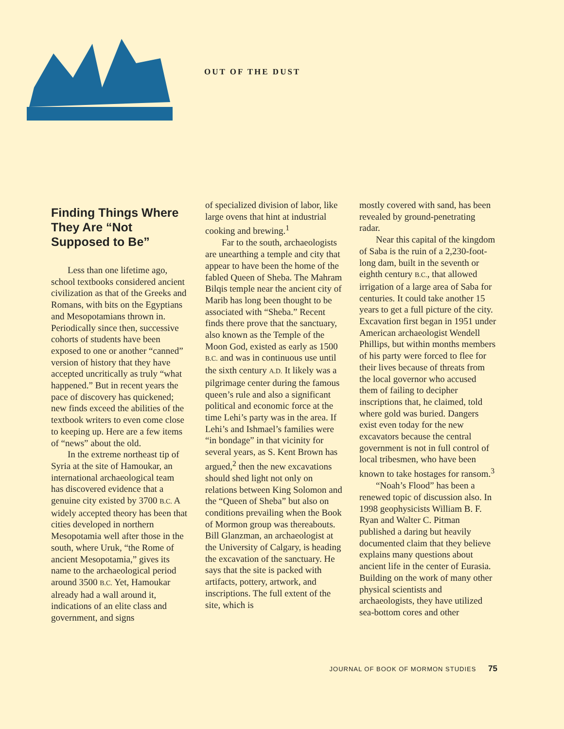OUT OF THE DUST
Finding Things Where They Are “Not Supposed to Be”
Less than one lifetime ago, school textbooks considered ancient civilization as that of the Greeks and Romans, with bits on the Egyptians and Mesopotamians thrown in. Periodically since then, successive cohorts of students have been exposed to one or another “canned” version of history that they have accepted uncritically as truly “what happened.” But in recent years the pace of discovery has quickened; new finds exceed the abilities of the textbook writers to even come close to keeping up. Here are a few items of “news” about the old.
In the extreme northeast tip of Syria at the site of Hamoukar, an international archaeological team has discovered evidence that a genuine city existed by 3700 B.C. A widely accepted theory has been that cities developed in northern Mesopotamia well after those in the south, where Uruk, “the Rome of ancient Mesopotamia,” gives its name to the archaeological period around 3500 B.C. Yet, Hamoukar already had a wall around it, indications of an elite class and government, and signs
of specialized division of labor, like large ovens that hint at industrial cooking and brewing.<sup>1</sup>
Far to the south, archaeologists are unearthing a temple and city that appear to have been the home of the fabled Queen of Sheba. The Mahram Bilqis temple near the ancient city of Marib has long been thought to be associated with “Sheba.” Recent finds there prove that the sanctuary, also known as the Temple of the Moon God, existed as early as 1500 B.C. and was in continuous use until the sixth century A.D. It likely was a pilgrimage center during the famous queen’s rule and also a significant political and economic force at the time Lehi’s party was in the area. If Lehi’s and Ishmael’s families were “in bondage” in that vicinity for several years, as S. Kent Brown has argued,<sup>2</sup> then the new excavations should shed light not only on relations between King Solomon and the “Queen of Sheba” but also on conditions prevailing when the Book of Mormon group was thereabouts. Bill Glanzman, an archaeologist at the University of Calgary, is heading the excavation of the sanctuary. He says that the site is packed with artifacts, pottery, artwork, and inscriptions. The full extent of the site, which is
mostly covered with sand, has been revealed by ground-penetrating radar.
Near this capital of the kingdom of Saba is the ruin of a 2,230-foot-long dam, built in the seventh or eighth century B.C., that allowed irrigation of a large area of Saba for centuries. It could take another 15 years to get a full picture of the city. Excavation first began in 1951 under American archaeologist Wendell Phillips, but within months members of his party were forced to flee for their lives because of threats from the local governor who accused them of failing to decipher inscriptions that, he claimed, told where gold was buried. Dangers exist even today for the new excavators because the central government is not in full control of local tribesmen, who have been known to take hostages for ransom.<sup>3</sup>
“Noah’s Flood” has been a renewed topic of discussion also. In 1998 geophysicists William B. F. Ryan and Walter C. Pitman published a daring but heavily documented claim that they believe explains many questions about ancient life in the center of Eurasia. Building on the work of many other physical scientists and archaeologists, they have utilized sea-bottom cores and other
JOURNAL OF BOOK OF MORMON STUDIES 75